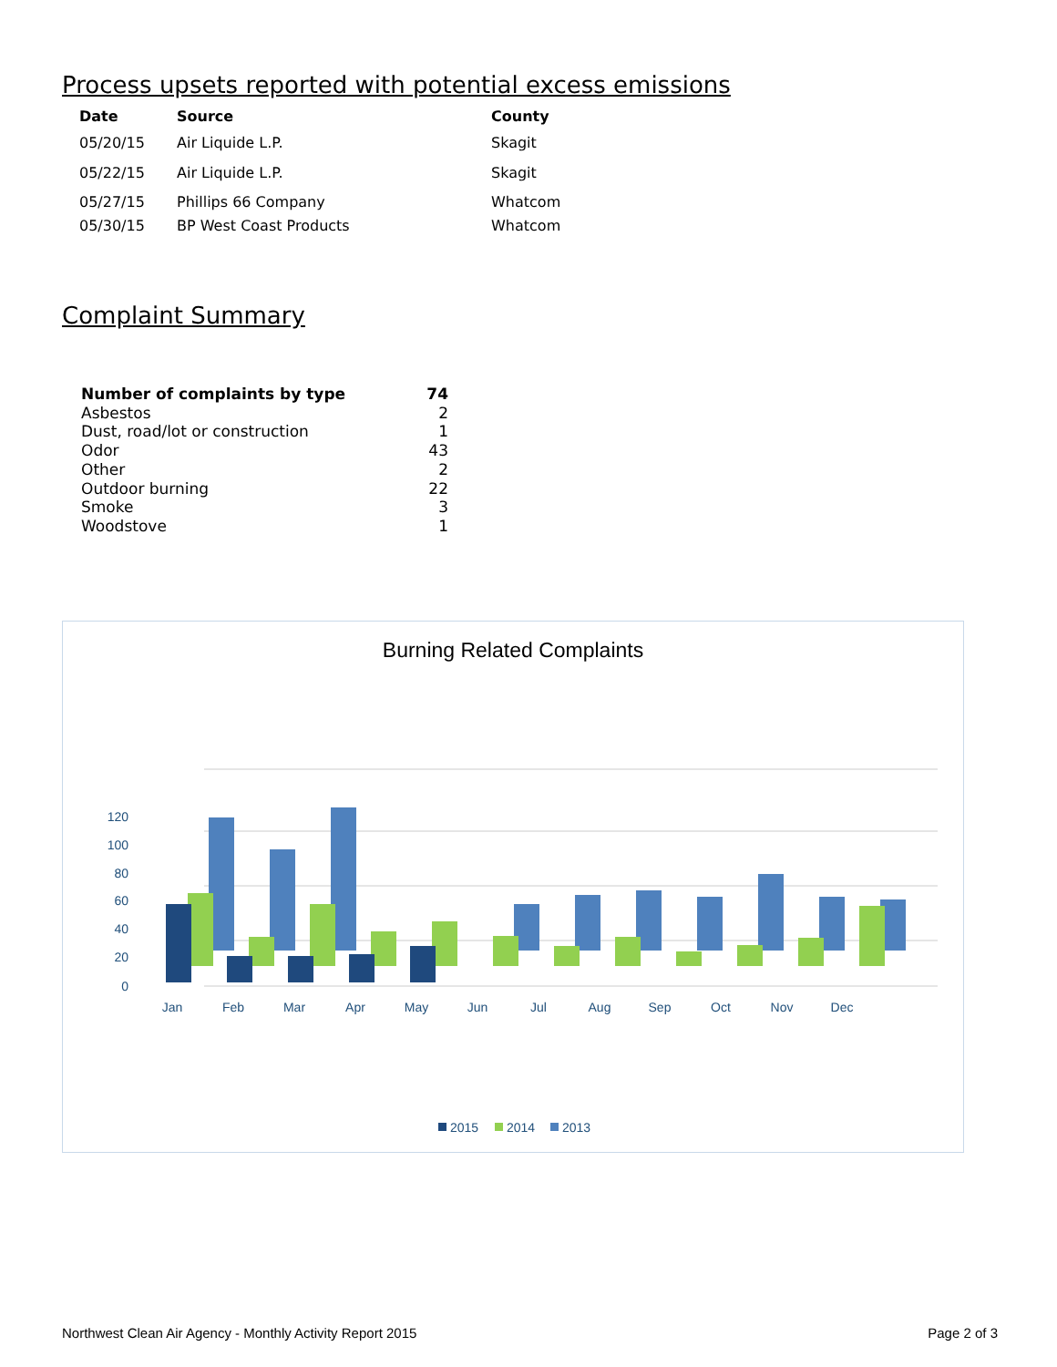Process upsets reported with potential excess emissions
| Date | Source | County |
| --- | --- | --- |
| 05/20/15 | Air Liquide L.P. | Skagit |
| 05/22/15 | Air Liquide L.P. | Skagit |
| 05/27/15 | Phillips 66 Company | Whatcom |
| 05/30/15 | BP West Coast Products | Whatcom |
Complaint Summary
| Number of complaints by type | 74 |
| --- | --- |
| Asbestos | 2 |
| Dust, road/lot or construction | 1 |
| Odor | 43 |
| Other | 2 |
| Outdoor burning | 22 |
| Smoke | 3 |
| Woodstove | 1 |
Burning Related Complaints
0
20
40
60
80
100
120
Jan
Feb
Mar
Apr
May
Jun
Jul
Aug
Sep
Oct
Nov
Dec
2015
2014
2013
Northwest Clean Air Agency - Monthly Activity Report 2015 Page 2 of 3